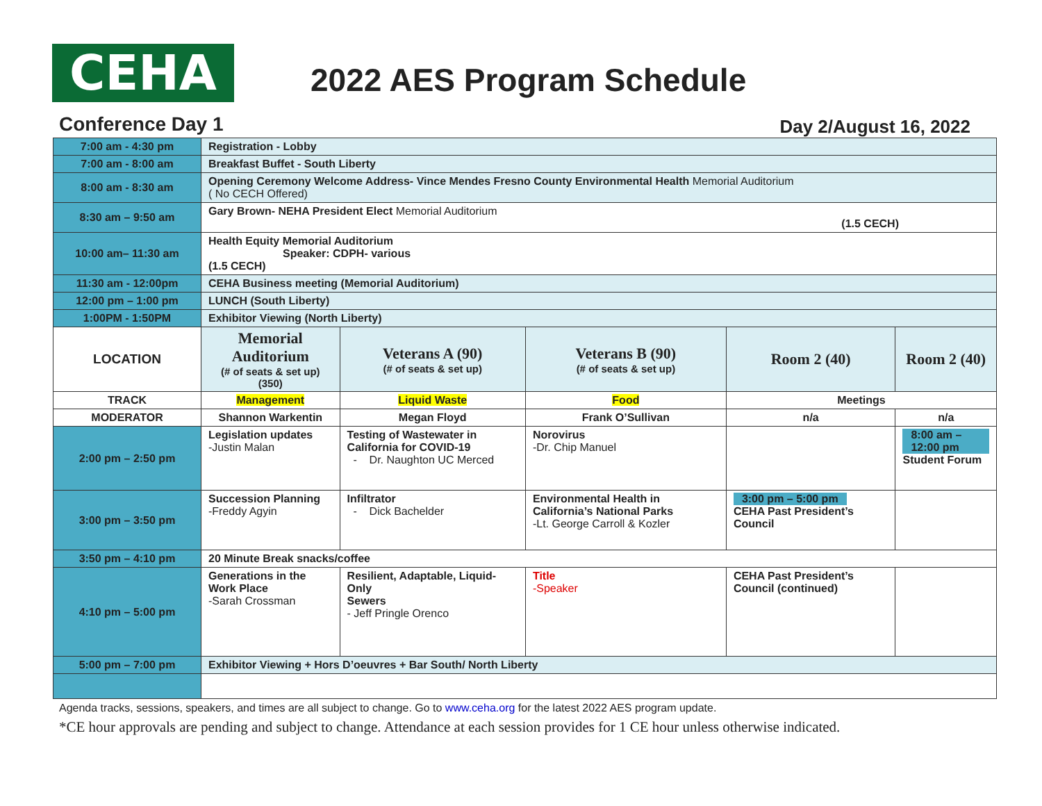CEHA
2022 AES Program Schedule
Conference Day 1 Day 2/August 16, 2022
| 7:00 am - 4:30 pm | Registration - Lobby | | | | |
| 7:00 am - 8:00 am | Breakfast Buffet - South Liberty | | | | |
| 8:00 am - 8:30 am | Opening Ceremony Welcome Address- Vince Mendes Fresno County Environmental Health Memorial Auditorium ( No CECH Offered) | | | | |
| 8:30 am – 9:50 am | Gary Brown- NEHA President Elect Memorial Auditorium (1.5 CECH) | | | | |
| 10:00 am– 11:30 am | Health Equity Memorial Auditorium Speaker: CDPH- various (1.5 CECH) | | | | |
| 11:30 am - 12:00pm | CEHA Business meeting (Memorial Auditorium) | | | | |
| 12:00 pm – 1:00 pm | LUNCH (South Liberty) | | | | |
| 1:00PM - 1:50PM | Exhibitor Viewing (North Liberty) | | | | |
| LOCATION | Memorial Auditorium (# of seats & set up) (350) | Veterans A (90) (# of seats & set up) | Veterans B (90) (# of seats & set up) | Room 2 (40) | Room 2 (40) |
| TRACK | Management | Liquid Waste | Food | Meetings | |
| MODERATOR | Shannon Warkentin | Megan Floyd | Frank O’Sullivan | n/a | n/a |
| 2:00 pm – 2:50 pm | Legislation updates -Justin Malan | Testing of Wastewater in California for COVID-19 - Dr. Naughton UC Merced | Norovirus -Dr. Chip Manuel | | 8:00 am – 12:00 pm Student Forum |
| 3:00 pm – 3:50 pm | Succession Planning -Freddy Agyin | Infiltrator - Dick Bachelder | Environmental Health in California’s National Parks -Lt. George Carroll & Kozler | 3:00 pm – 5:00 pm CEHA Past President’s Council | |
| 3:50 pm – 4:10 pm | 20 Minute Break snacks/coffee | | | | |
| 4:10 pm – 5:00 pm | Generations in the Work Place -Sarah Crossman | Resilient, Adaptable, Liquid-Only Sewers - Jeff Pringle Orenco | Title -Speaker | CEHA Past President’s Council (continued) | |
| 5:00 pm – 7:00 pm | Exhibitor Viewing + Hors D’oeuvres + Bar South/ North Liberty | | | | |
Agenda tracks, sessions, speakers, and times are all subject to change. Go to www.ceha.org for the latest 2022 AES program update.
*CE hour approvals are pending and subject to change. Attendance at each session provides for 1 CE hour unless otherwise indicated.